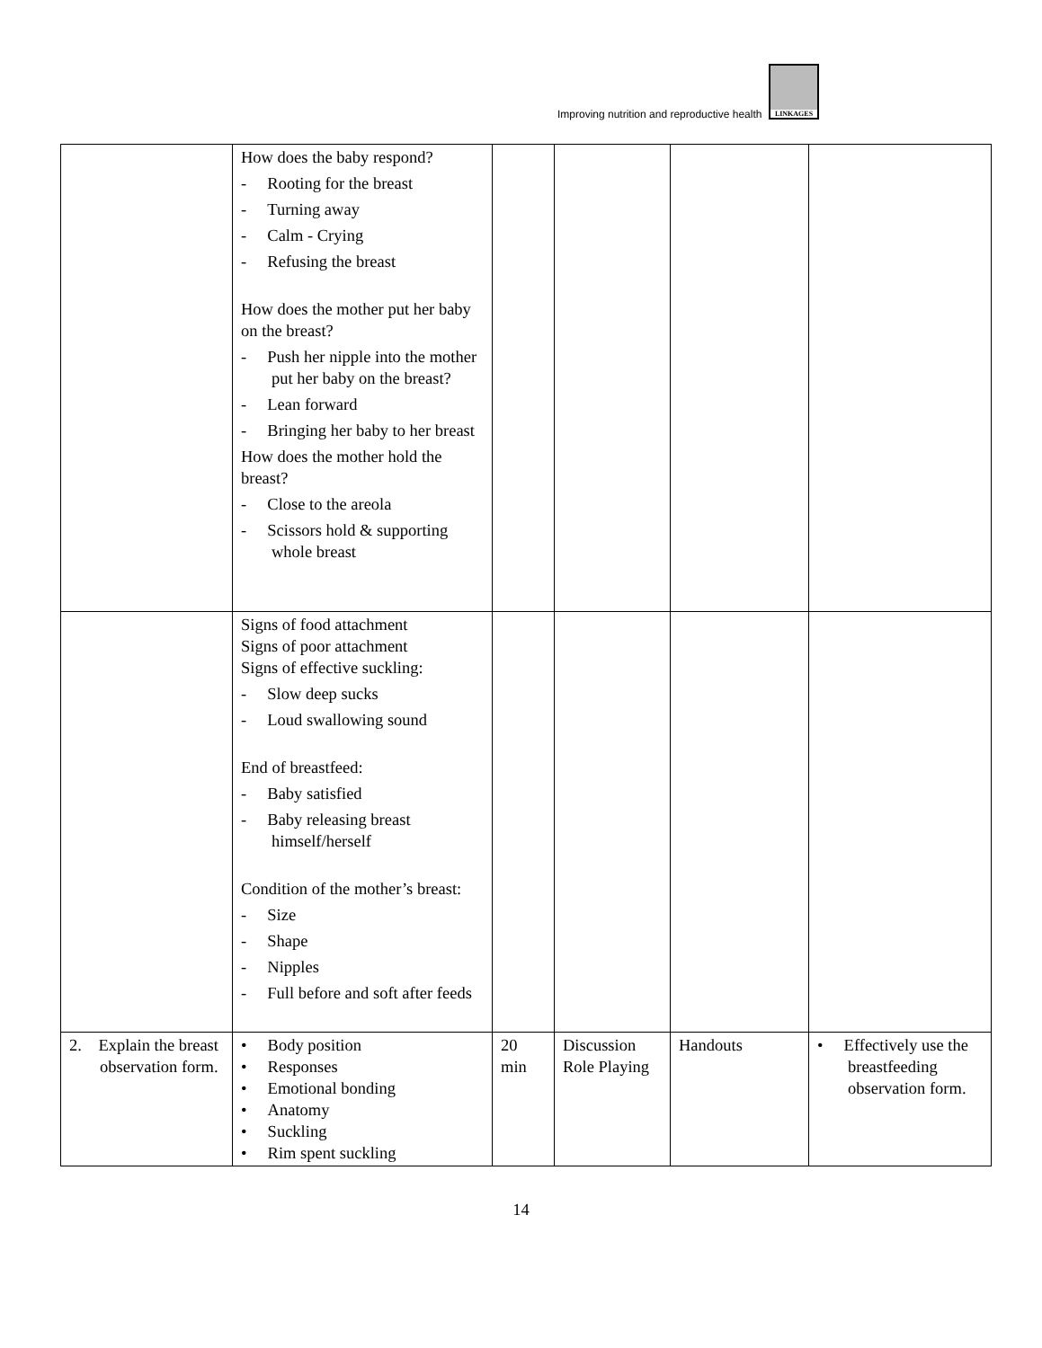Improving nutrition and reproductive health
LINKAGES
| | How does the baby respond? - Rooting for the breast - Turning away - Calm - Crying - Refusing the breast How does the mother put her baby on the breast? - Push her nipple into the mother put her baby on the breast? - Lean forward - Bringing her baby to her breast How does the mother hold the breast? - Close to the areola - Scissors hold & supporting whole breast | | | | |
| | Signs of food attachment Signs of poor attachment Signs of effective suckling: - Slow deep sucks - Loud swallowing sound End of breastfeed: - Baby satisfied - Baby releasing breast himself/herself Condition of the mother’s breast: - Size - Shape - Nipples - Full before and soft after feeds | | | | |
| 2. Explain the breast observation form. | • Body position • Responses • Emotional bonding • Anatomy • Suckling • Rim spent suckling | 20 min | Discussion Role Playing | Handouts | • Effectively use the breastfeeding observation form. |
14